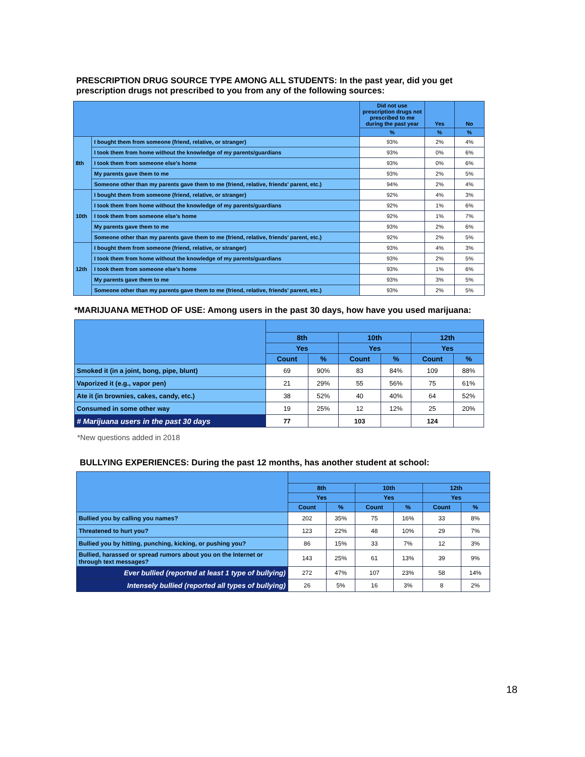PRESCRIPTION DRUG SOURCE TYPE AMONG ALL STUDENTS: In the past year, did you get prescription drugs not prescribed to you from any of the following sources:
| | | Did not use prescription drugs not prescribed to me during the past year | Yes | No |
| --- | --- | --- | --- | --- |
| | | % | % | % |
| 8th | I bought them from someone (friend, relative, or stranger) | 93% | 2% | 4% |
| | I took them from home without the knowledge of my parents/guardians | 93% | 0% | 6% |
| | I took them from someone else's home | 93% | 0% | 6% |
| | My parents gave them to me | 93% | 2% | 5% |
| | Someone other than my parents gave them to me (friend, relative, friends' parent, etc.) | 94% | 2% | 4% |
| 10th | I bought them from someone (friend, relative, or stranger) | 92% | 4% | 3% |
| | I took them from home without the knowledge of my parents/guardians | 92% | 1% | 6% |
| | I took them from someone else's home | 92% | 1% | 7% |
| | My parents gave them to me | 93% | 2% | 6% |
| | Someone other than my parents gave them to me (friend, relative, friends' parent, etc.) | 92% | 2% | 5% |
| 12th | I bought them from someone (friend, relative, or stranger) | 93% | 4% | 3% |
| | I took them from home without the knowledge of my parents/guardians | 93% | 2% | 5% |
| | I took them from someone else's home | 93% | 1% | 6% |
| | My parents gave them to me | 93% | 3% | 5% |
| | Someone other than my parents gave them to me (friend, relative, friends' parent, etc.) | 93% | 2% | 5% |
*MARIJUANA METHOD OF USE: Among users in the past 30 days, how have you used marijuana:
| | 8th | | 10th | | 12th | |
| --- | --- | --- | --- | --- | --- | --- |
| | Yes | | Yes | | Yes | |
| | Count | % | Count | % | Count | % |
| Smoked it (in a joint, bong, pipe, blunt) | 69 | 90% | 83 | 84% | 109 | 88% |
| Vaporized it (e.g., vapor pen) | 21 | 29% | 55 | 56% | 75 | 61% |
| Ate it (in brownies, cakes, candy, etc.) | 38 | 52% | 40 | 40% | 64 | 52% |
| Consumed in some other way | 19 | 25% | 12 | 12% | 25 | 20% |
| # Marijuana users in the past 30 days | 77 | | 103 | | 124 | |
*New questions added in 2018
BULLYING EXPERIENCES: During the past 12 months, has another student at school:
| | 8th | | 10th | | 12th | |
| --- | --- | --- | --- | --- | --- | --- |
| | Yes | | Yes | | Yes | |
| | Count | % | Count | % | Count | % |
| Bullied you by calling you names? | 202 | 35% | 75 | 16% | 33 | 8% |
| Threatened to hurt you? | 123 | 22% | 48 | 10% | 29 | 7% |
| Bullied you by hitting, punching, kicking, or pushing you? | 86 | 15% | 33 | 7% | 12 | 3% |
| Bullied, harassed or spread rumors about you on the Internet or through text messages? | 143 | 25% | 61 | 13% | 39 | 9% |
| Ever bullied (reported at least 1 type of bullying) | 272 | 47% | 107 | 23% | 58 | 14% |
| Intensely bullied (reported all types of bullying) | 26 | 5% | 16 | 3% | 8 | 2% |
18